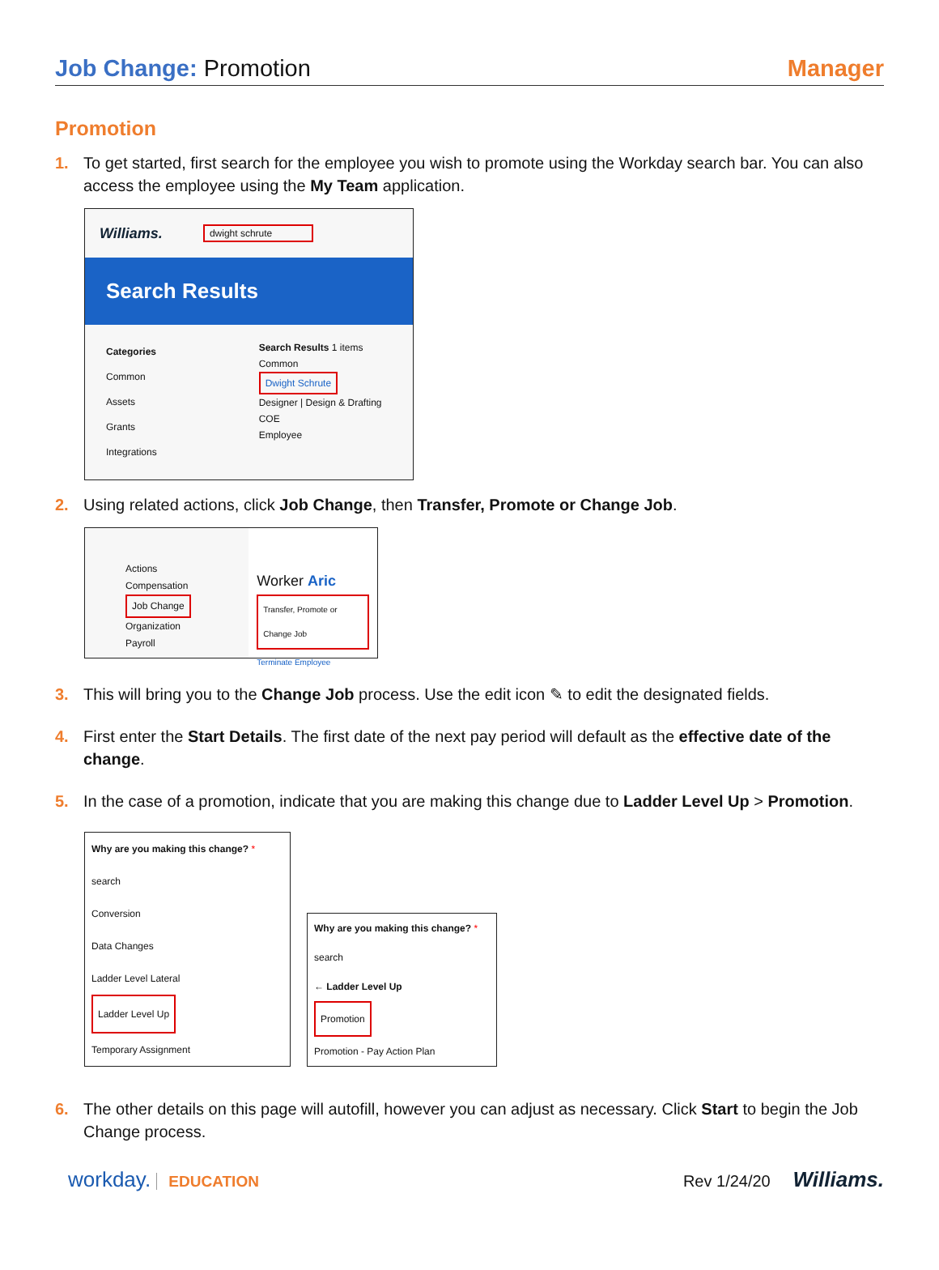Job Change: Promotion
Manager
Promotion
1. To get started, first search for the employee you wish to promote using the Workday search bar. You can also access the employee using the My Team application.
Williams. dwight schrute
Search Results
Categories
Common
Assets
Grants
Integrations
Search Results 1 items
Common
Dwight Schrute
Designer | Design & Drafting COE
Employee
2. Using related actions, click Job Change, then Transfer, Promote or Change Job.
Actions
Compensation
Job Change
Organization
Payroll
Worker Aric
Transfer, Promote or Change Job
Terminate Employee
3. This will bring you to the Change Job process. Use the edit icon ✎ to edit the designated fields.
4. First enter the Start Details. The first date of the next pay period will default as the effective date of the change.
5. In the case of a promotion, indicate that you are making this change due to Ladder Level Up > Promotion.
Why are you making this change? *
search
Conversion
Data Changes
Ladder Level Lateral
Ladder Level Up
Temporary Assignment
Why are you making this change? *
search
← Ladder Level Up
Promotion
Promotion - Pay Action Plan
6. The other details on this page will autofill, however you can adjust as necessary. Click Start to begin the Job Change process.
workday. EDUCATION Rev 1/24/20 Williams.